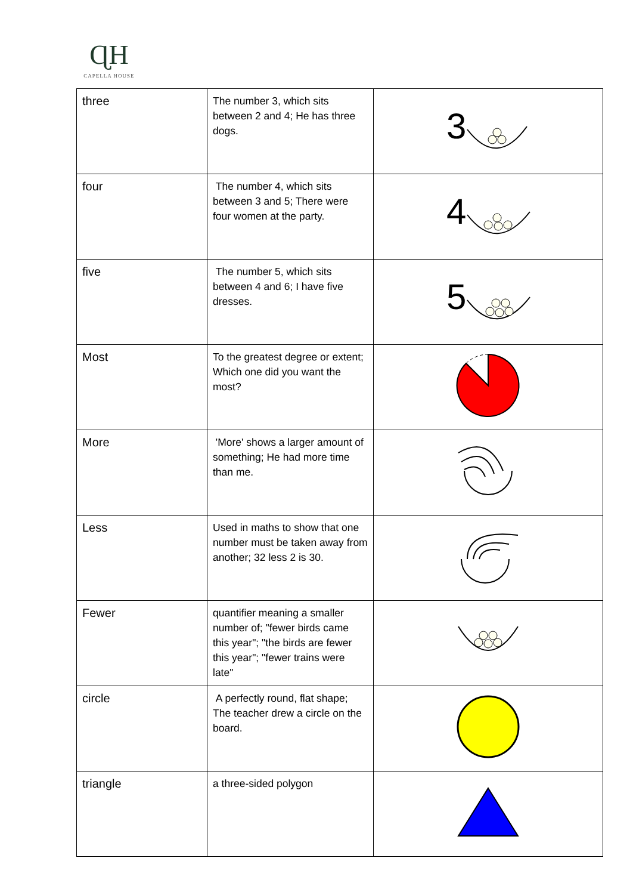ɊH
CAPELLA HOUSE
| three | The number 3, which sits between 2 and 4; He has three dogs. | 3 |
| four | The number 4, which sits between 3 and 5; There were four women at the party. | 4 |
| five | The number 5, which sits between 4 and 6; I have five dresses. | 5 |
| Most | To the greatest degree or extent; Which one did you want the most? | |
| More | 'More' shows a larger amount of something; He had more time than me. | |
| Less | Used in maths to show that one number must be taken away from another; 32 less 2 is 30. | |
| Fewer | quantifier meaning a smaller number of; "fewer birds came this year"; "the birds are fewer this year"; "fewer trains were late" | |
| circle | A perfectly round, flat shape; The teacher drew a circle on the board. | |
| triangle | a three-sided polygon | |